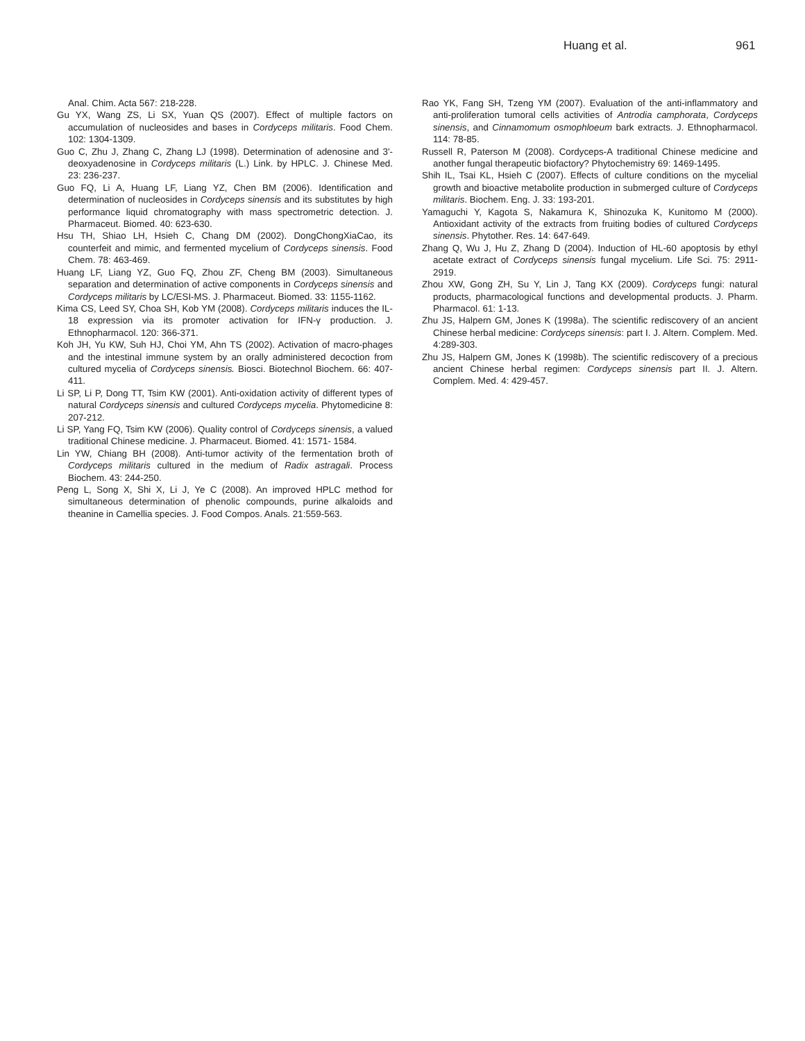Huang et al. 961
Anal. Chim. Acta 567: 218-228.
Gu YX, Wang ZS, Li SX, Yuan QS (2007). Effect of multiple factors on accumulation of nucleosides and bases in Cordyceps militaris. Food Chem. 102: 1304-1309.
Guo C, Zhu J, Zhang C, Zhang LJ (1998). Determination of adenosine and 3'-deoxyadenosine in Cordyceps militaris (L.) Link. by HPLC. J. Chinese Med. 23: 236-237.
Guo FQ, Li A, Huang LF, Liang YZ, Chen BM (2006). Identification and determination of nucleosides in Cordyceps sinensis and its substitutes by high performance liquid chromatography with mass spectrometric detection. J. Pharmaceut. Biomed. 40: 623-630.
Hsu TH, Shiao LH, Hsieh C, Chang DM (2002). DongChongXiaCao, its counterfeit and mimic, and fermented mycelium of Cordyceps sinensis. Food Chem. 78: 463-469.
Huang LF, Liang YZ, Guo FQ, Zhou ZF, Cheng BM (2003). Simultaneous separation and determination of active components in Cordyceps sinensis and Cordyceps militaris by LC/ESI-MS. J. Pharmaceut. Biomed. 33: 1155-1162.
Kima CS, Leed SY, Choa SH, Kob YM (2008). Cordyceps militaris induces the IL-18 expression via its promoter activation for IFN-γ production. J. Ethnopharmacol. 120: 366-371.
Koh JH, Yu KW, Suh HJ, Choi YM, Ahn TS (2002). Activation of macro-phages and the intestinal immune system by an orally administered decoction from cultured mycelia of Cordyceps sinensis. Biosci. Biotechnol Biochem. 66: 407- 411.
Li SP, Li P, Dong TT, Tsim KW (2001). Anti-oxidation activity of different types of natural Cordyceps sinensis and cultured Cordyceps mycelia. Phytomedicine 8: 207-212.
Li SP, Yang FQ, Tsim KW (2006). Quality control of Cordyceps sinensis, a valued traditional Chinese medicine. J. Pharmaceut. Biomed. 41: 1571- 1584.
Lin YW, Chiang BH (2008). Anti-tumor activity of the fermentation broth of Cordyceps militaris cultured in the medium of Radix astragali. Process Biochem. 43: 244-250.
Peng L, Song X, Shi X, Li J, Ye C (2008). An improved HPLC method for simultaneous determination of phenolic compounds, purine alkaloids and theanine in Camellia species. J. Food Compos. Anals. 21:559-563.
Rao YK, Fang SH, Tzeng YM (2007). Evaluation of the anti-inflammatory and anti-proliferation tumoral cells activities of Antrodia camphorata, Cordyceps sinensis, and Cinnamomum osmophloeum bark extracts. J. Ethnopharmacol. 114: 78-85.
Russell R, Paterson M (2008). Cordyceps-A traditional Chinese medicine and another fungal therapeutic biofactory? Phytochemistry 69: 1469-1495.
Shih IL, Tsai KL, Hsieh C (2007). Effects of culture conditions on the mycelial growth and bioactive metabolite production in submerged culture of Cordyceps militaris. Biochem. Eng. J. 33: 193-201.
Yamaguchi Y, Kagota S, Nakamura K, Shinozuka K, Kunitomo M (2000). Antioxidant activity of the extracts from fruiting bodies of cultured Cordyceps sinensis. Phytother. Res. 14: 647-649.
Zhang Q, Wu J, Hu Z, Zhang D (2004). Induction of HL-60 apoptosis by ethyl acetate extract of Cordyceps sinensis fungal mycelium. Life Sci. 75: 2911- 2919.
Zhou XW, Gong ZH, Su Y, Lin J, Tang KX (2009). Cordyceps fungi: natural products, pharmacological functions and developmental products. J. Pharm. Pharmacol. 61: 1-13.
Zhu JS, Halpern GM, Jones K (1998a). The scientific rediscovery of an ancient Chinese herbal medicine: Cordyceps sinensis: part I. J. Altern. Complem. Med. 4:289-303.
Zhu JS, Halpern GM, Jones K (1998b). The scientific rediscovery of a precious ancient Chinese herbal regimen: Cordyceps sinensis part II. J. Altern. Complem. Med. 4: 429-457.